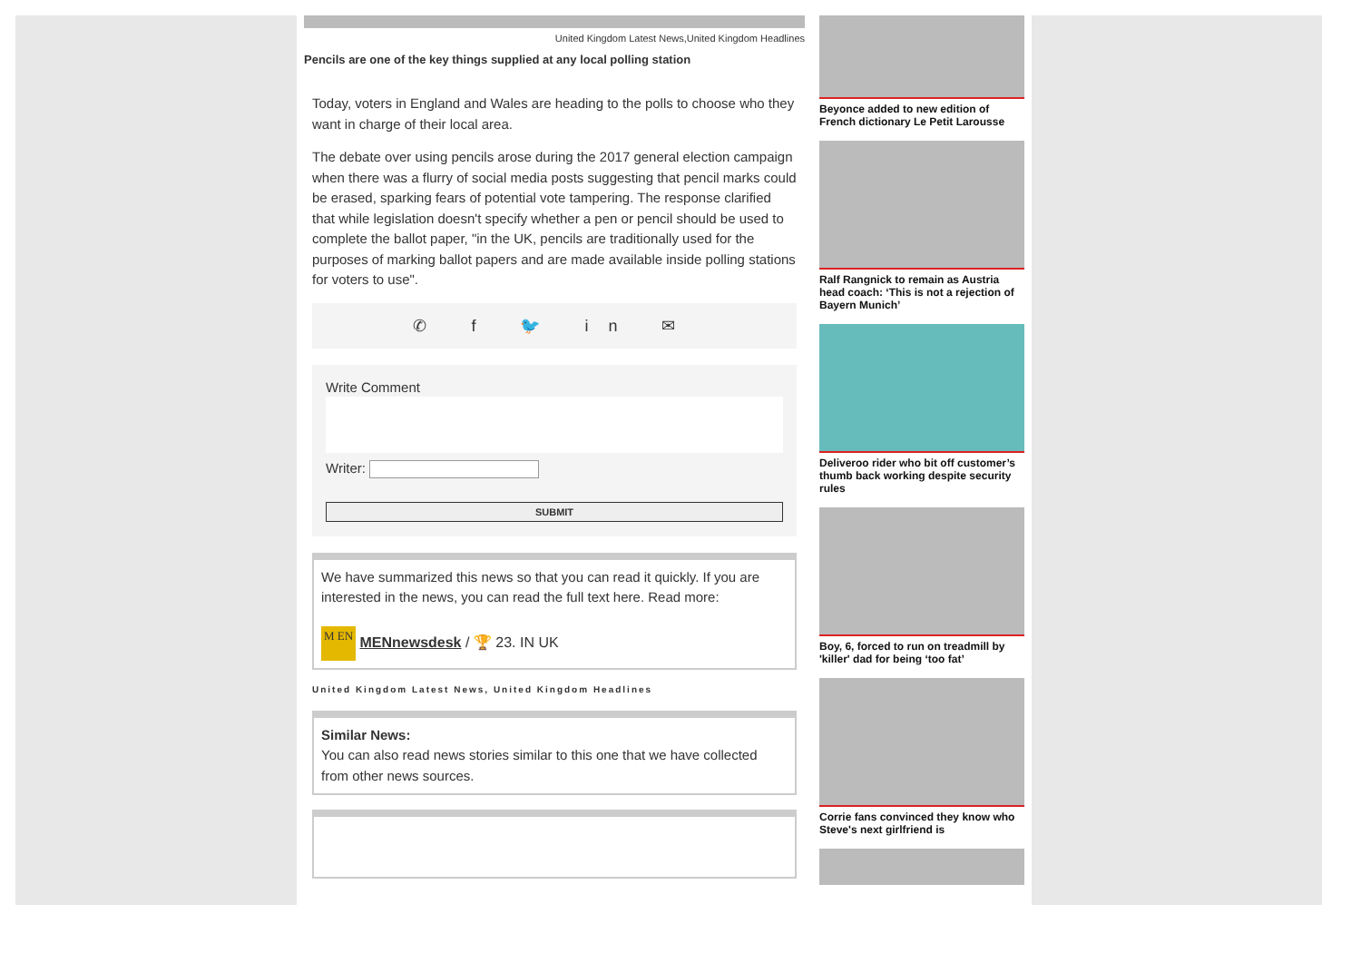United Kingdom Latest News,United Kingdom Headlines
Pencils are one of the key things supplied at any local polling station
Today, voters in England and Wales are heading to the polls to choose who they want in charge of their local area.
The debate over using pencils arose during the 2017 general election campaign when there was a flurry of social media posts suggesting that pencil marks could be erased, sparking fears of potential vote tampering. The response clarified that while legislation doesn't specify whether a pen or pencil should be used to complete the ballot paper, "in the UK, pencils are traditionally used for the purposes of marking ballot papers and are made available inside polling stations for voters to use".
✆ f 🐦 in ✉
Write Comment
Writer:
SUBMIT
We have summarized this news so that you can read it quickly. If you are interested in the news, you can read the full text here. Read more:
M EN MENnewsdesk / 🏆 23. IN UK
United Kingdom Latest News, United Kingdom Headlines
Similar News:
You can also read news stories similar to this one that we have collected from other news sources.
Beyonce added to new edition of French dictionary Le Petit Larousse
Ralf Rangnick to remain as Austria head coach: ‘This is not a rejection of Bayern Munich’
Deliveroo rider who bit off customer’s thumb back working despite security rules
Boy, 6, forced to run on treadmill by 'killer' dad for being ‘too fat’
Corrie fans convinced they know who Steve's next girlfriend is